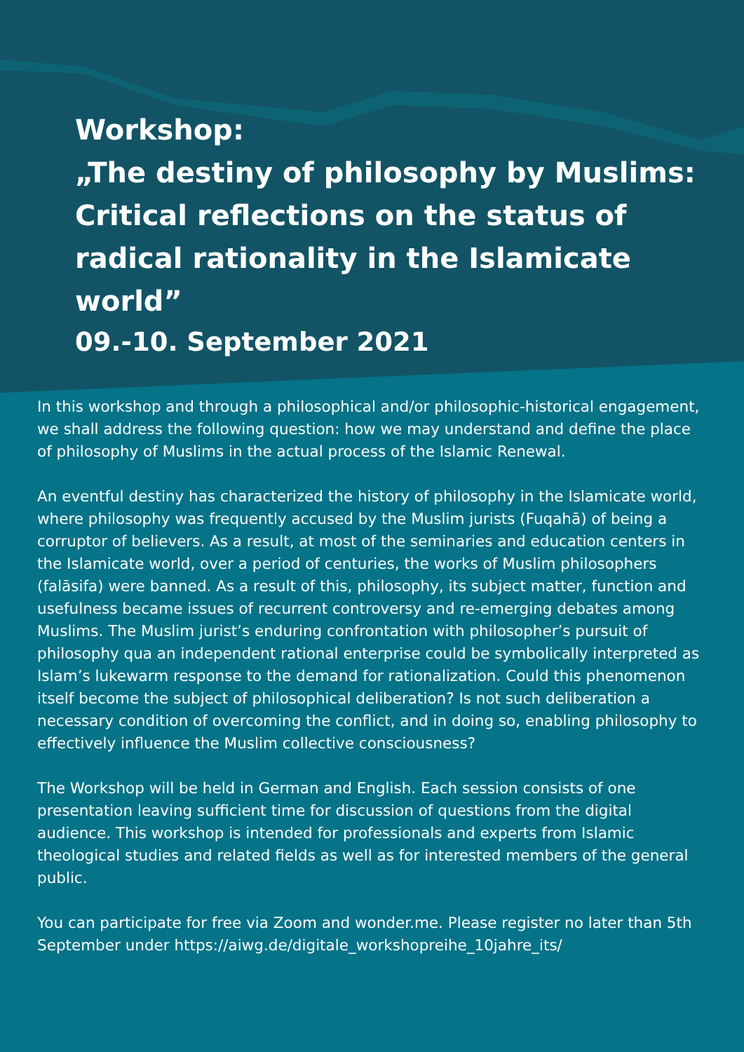Workshop:
„The destiny of philosophy by Muslims: Critical reflections on the status of radical rationality in the Islamicate world”
09.-10. September 2021
In this workshop and through a philosophical and/or philosophic-historical engagement, we shall address the following question: how we may understand and define the place of philosophy of Muslims in the actual process of the Islamic Renewal.
An eventful destiny has characterized the history of philosophy in the Islamicate world, where philosophy was frequently accused by the Muslim jurists (Fuqahā) of being a corruptor of believers. As a result, at most of the seminaries and education centers in the Islamicate world, over a period of centuries, the works of Muslim philosophers (falāsifa) were banned. As a result of this, philosophy, its subject matter, function and usefulness became issues of recurrent controversy and re-emerging debates among Muslims. The Muslim jurist’s enduring confrontation with philosopher’s pursuit of philosophy qua an independent rational enterprise could be symbolically interpreted as Islam’s lukewarm response to the demand for rationalization. Could this phenomenon itself become the subject of philosophical deliberation? Is not such deliberation a necessary condition of overcoming the conflict, and in doing so, enabling philosophy to effectively influence the Muslim collective consciousness?
The Workshop will be held in German and English. Each session consists of one presentation leaving sufficient time for discussion of questions from the digital audience. This workshop is intended for professionals and experts from Islamic theological studies and related fields as well as for interested members of the general public.
You can participate for free via Zoom and wonder.me. Please register no later than 5th September under https://aiwg.de/digitale_workshopreihe_10jahre_its/